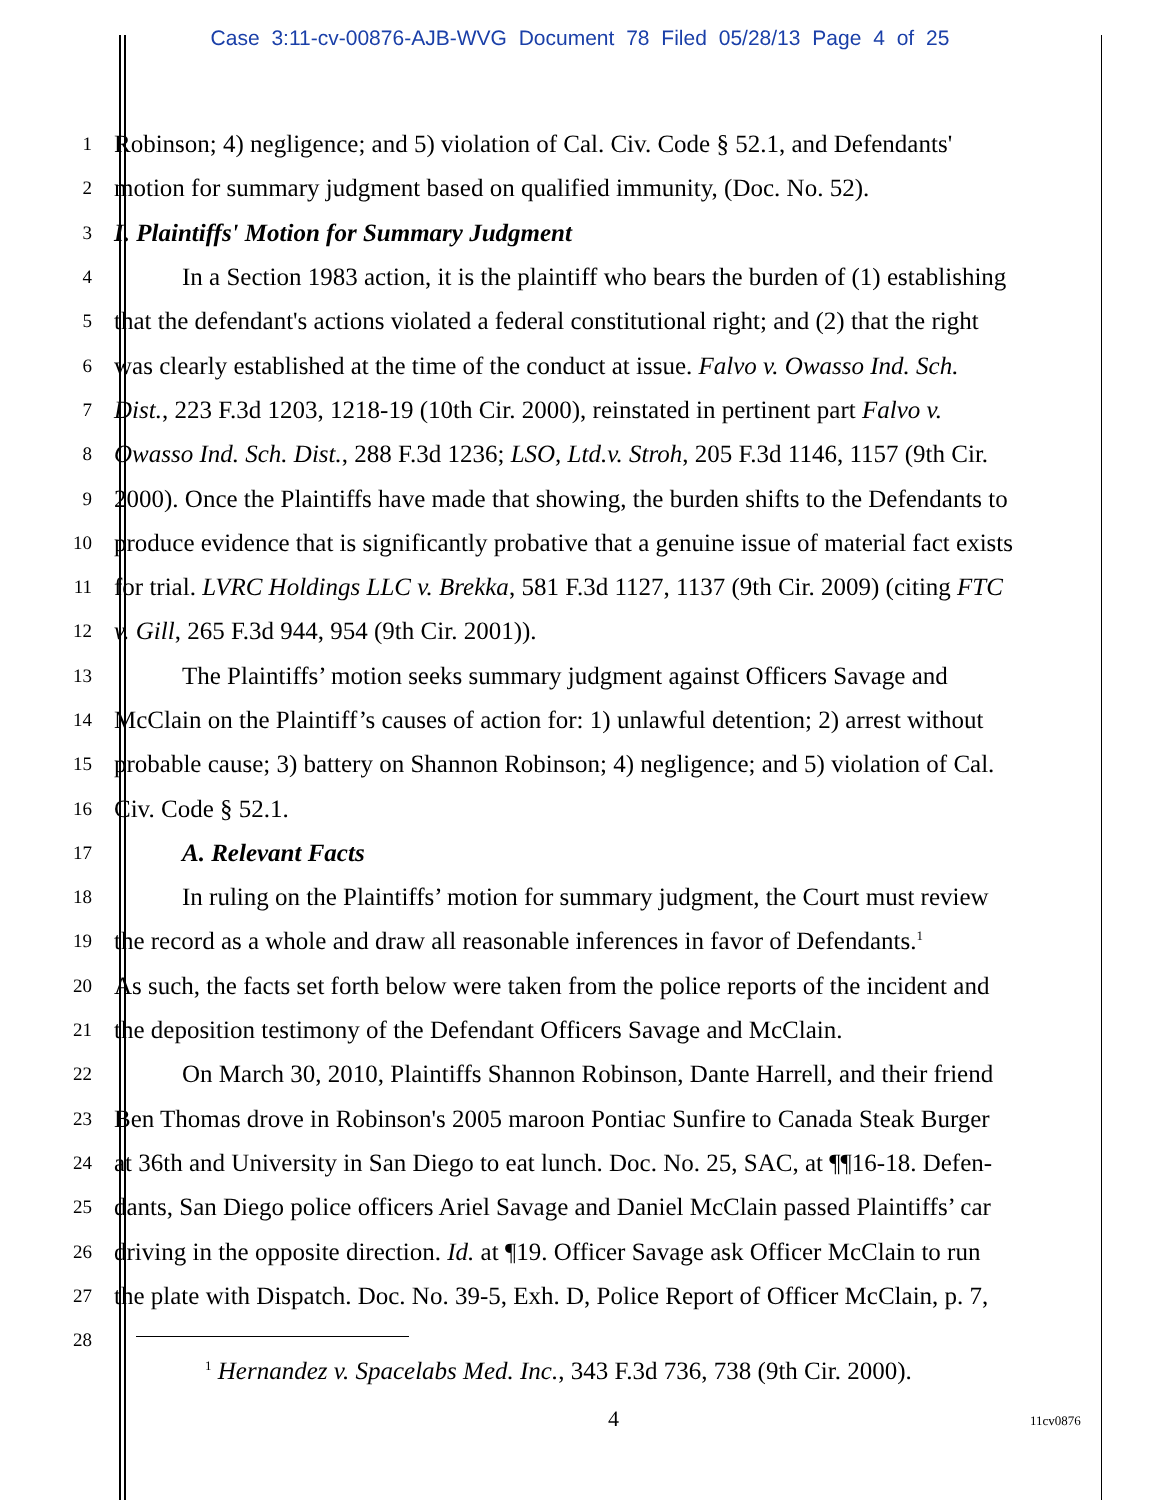Case 3:11-cv-00876-AJB-WVG Document 78 Filed 05/28/13 Page 4 of 25
1 Robinson; 4) negligence; and 5) violation of Cal. Civ. Code § 52.1, and Defendants'
2 motion for summary judgment based on qualified immunity, (Doc. No. 52).
3 I. Plaintiffs' Motion for Summary Judgment
4 In a Section 1983 action, it is the plaintiff who bears the burden of (1) establishing
5 that the defendant's actions violated a federal constitutional right; and (2) that the right
6 was clearly established at the time of the conduct at issue. Falvo v. Owasso Ind. Sch.
7 Dist., 223 F.3d 1203, 1218-19 (10th Cir. 2000), reinstated in pertinent part Falvo v.
8 Owasso Ind. Sch. Dist., 288 F.3d 1236; LSO, Ltd.v. Stroh, 205 F.3d 1146, 1157 (9th Cir.
9 2000). Once the Plaintiffs have made that showing, the burden shifts to the Defendants to
10 produce evidence that is significantly probative that a genuine issue of material fact exists
11 for trial. LVRC Holdings LLC v. Brekka, 581 F.3d 1127, 1137 (9th Cir. 2009) (citing FTC
12 v. Gill, 265 F.3d 944, 954 (9th Cir. 2001)).
13 The Plaintiffs’ motion seeks summary judgment against Officers Savage and
14 McClain on the Plaintiff’s causes of action for: 1) unlawful detention; 2) arrest without
15 probable cause; 3) battery on Shannon Robinson; 4) negligence; and 5) violation of Cal.
16 Civ. Code § 52.1.
17 A. Relevant Facts
18 In ruling on the Plaintiffs’ motion for summary judgment, the Court must review
19 the record as a whole and draw all reasonable inferences in favor of Defendants.<sup>1</sup>
20 As such, the facts set forth below were taken from the police reports of the incident and
21 the deposition testimony of the Defendant Officers Savage and McClain.
22 On March 30, 2010, Plaintiffs Shannon Robinson, Dante Harrell, and their friend
23 Ben Thomas drove in Robinson's 2005 maroon Pontiac Sunfire to Canada Steak Burger
24 at 36th and University in San Diego to eat lunch. Doc. No. 25, SAC, at ¶¶16-18. Defen-
25 dants, San Diego police officers Ariel Savage and Daniel McClain passed Plaintiffs’ car
26 driving in the opposite direction. Id. at ¶19. Officer Savage ask Officer McClain to run
27 the plate with Dispatch. Doc. No. 39-5, Exh. D, Police Report of Officer McClain, p. 7,
28
<sup>1</sup> Hernandez v. Spacelabs Med. Inc., 343 F.3d 736, 738 (9th Cir. 2000).
4 11cv0876